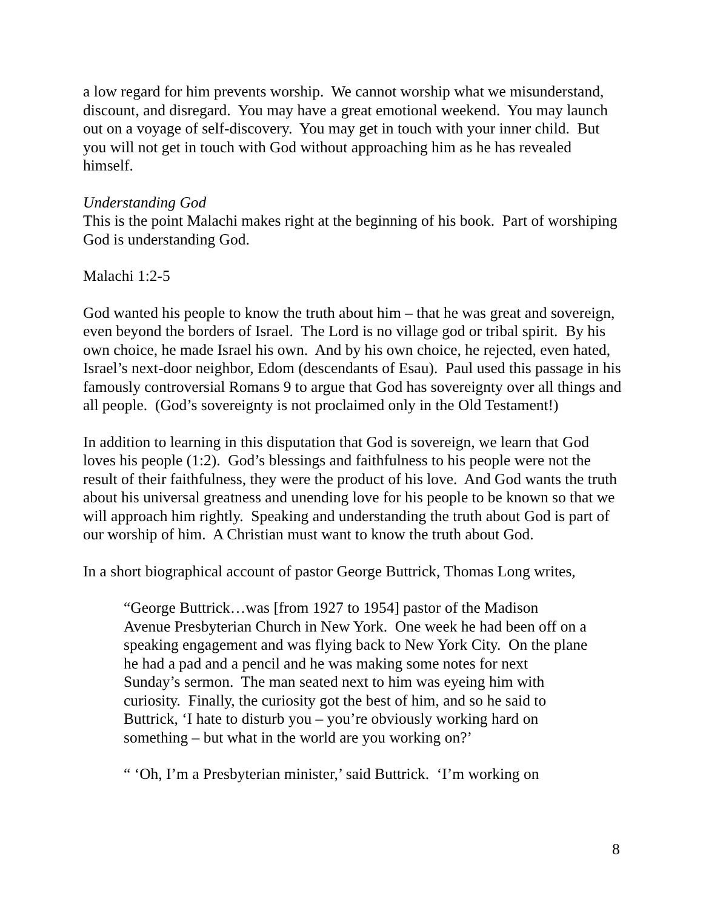a low regard for him prevents worship. We cannot worship what we misunderstand, discount, and disregard. You may have a great emotional weekend. You may launch out on a voyage of self-discovery. You may get in touch with your inner child. But you will not get in touch with God without approaching him as he has revealed himself.
Understanding God
This is the point Malachi makes right at the beginning of his book. Part of worshiping God is understanding God.
Malachi 1:2-5
God wanted his people to know the truth about him – that he was great and sovereign, even beyond the borders of Israel. The Lord is no village god or tribal spirit. By his own choice, he made Israel his own. And by his own choice, he rejected, even hated, Israel’s next-door neighbor, Edom (descendants of Esau). Paul used this passage in his famously controversial Romans 9 to argue that God has sovereignty over all things and all people. (God’s sovereignty is not proclaimed only in the Old Testament!)
In addition to learning in this disputation that God is sovereign, we learn that God loves his people (1:2). God’s blessings and faithfulness to his people were not the result of their faithfulness, they were the product of his love. And God wants the truth about his universal greatness and unending love for his people to be known so that we will approach him rightly. Speaking and understanding the truth about God is part of our worship of him. A Christian must want to know the truth about God.
In a short biographical account of pastor George Buttrick, Thomas Long writes,
“George Buttrick…was [from 1927 to 1954] pastor of the Madison Avenue Presbyterian Church in New York. One week he had been off on a speaking engagement and was flying back to New York City. On the plane he had a pad and a pencil and he was making some notes for next Sunday’s sermon. The man seated next to him was eyeing him with curiosity. Finally, the curiosity got the best of him, and so he said to Buttrick, ‘I hate to disturb you – you’re obviously working hard on something – but what in the world are you working on?’
“ ‘Oh, I’m a Presbyterian minister,’ said Buttrick. ‘I’m working on
8